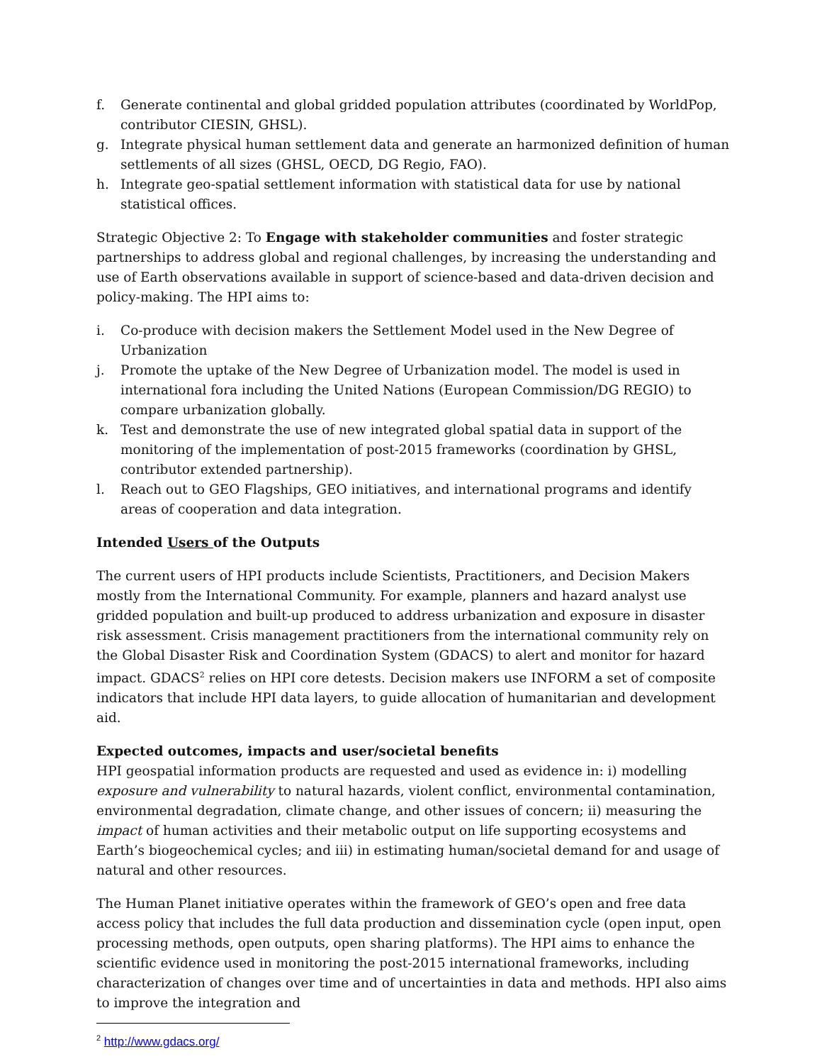f. Generate continental and global gridded population attributes (coordinated by WorldPop, contributor CIESIN, GHSL).
g. Integrate physical human settlement data and generate an harmonized definition of human settlements of all sizes (GHSL, OECD, DG Regio, FAO).
h. Integrate geo-spatial settlement information with statistical data for use by national statistical offices.
Strategic Objective 2: To Engage with stakeholder communities and foster strategic partnerships to address global and regional challenges, by increasing the understanding and use of Earth observations available in support of science-based and data-driven decision and policy-making. The HPI aims to:
i. Co-produce with decision makers the Settlement Model used in the New Degree of Urbanization
j. Promote the uptake of the New Degree of Urbanization model. The model is used in international fora including the United Nations (European Commission/DG REGIO) to compare urbanization globally.
k. Test and demonstrate the use of new integrated global spatial data in support of the monitoring of the implementation of post-2015 frameworks (coordination by GHSL, contributor extended partnership).
l. Reach out to GEO Flagships, GEO initiatives, and international programs and identify areas of cooperation and data integration.
Intended Users of the Outputs
The current users of HPI products include Scientists, Practitioners, and Decision Makers mostly from the International Community. For example, planners and hazard analyst use gridded population and built-up produced to address urbanization and exposure in disaster risk assessment. Crisis management practitioners from the international community rely on the Global Disaster Risk and Coordination System (GDACS) to alert and monitor for hazard impact. GDACS<sup>2</sup> relies on HPI core detests. Decision makers use INFORM a set of composite indicators that include HPI data layers, to guide allocation of humanitarian and development aid.
Expected outcomes, impacts and user/societal benefits
HPI geospatial information products are requested and used as evidence in: i) modelling exposure and vulnerability to natural hazards, violent conflict, environmental contamination, environmental degradation, climate change, and other issues of concern; ii) measuring the impact of human activities and their metabolic output on life supporting ecosystems and Earth’s biogeochemical cycles; and iii) in estimating human/societal demand for and usage of natural and other resources.
The Human Planet initiative operates within the framework of GEO’s open and free data access policy that includes the full data production and dissemination cycle (open input, open processing methods, open outputs, open sharing platforms). The HPI aims to enhance the scientific evidence used in monitoring the post-2015 international frameworks, including characterization of changes over time and of uncertainties in data and methods. HPI also aims to improve the integration and
<sup>2</sup> http://www.gdacs.org/